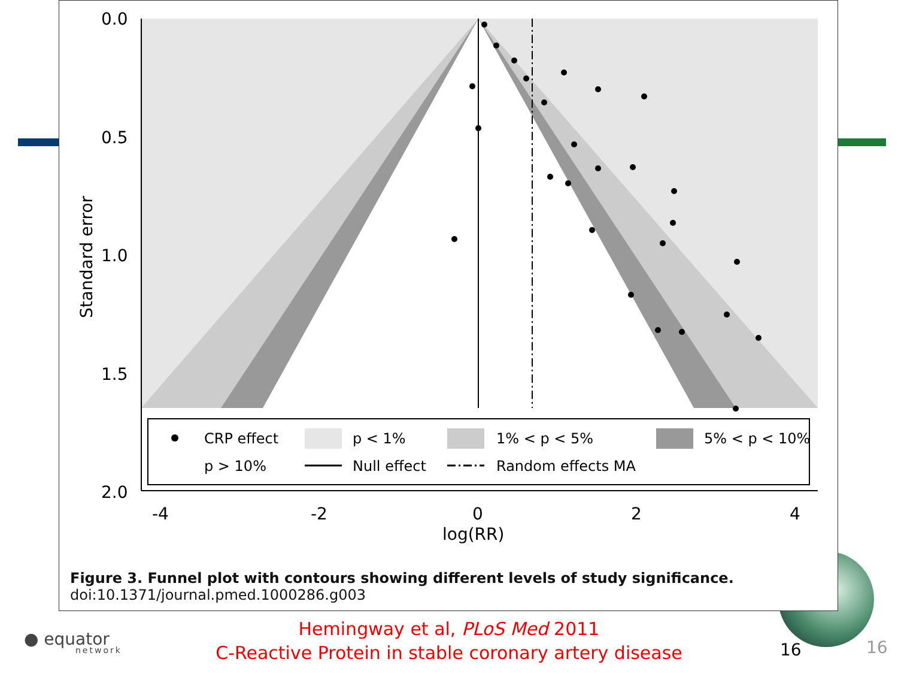0.0
0.5
1.0
1.5
2.0
-4
-2
0
2
4
log(RR)
Standard error
CRP effect
p < 1%
1% < p < 5%
5% < p < 10%
p > 10%
Null effect
Random effects MA
Figure 3. Funnel plot with contours showing different levels of study significance.
doi:10.1371/journal.pmed.1000286.g003
● equator
network
Hemingway et al, PLoS Med 2011
C-Reactive Protein in stable coronary artery disease
16 16